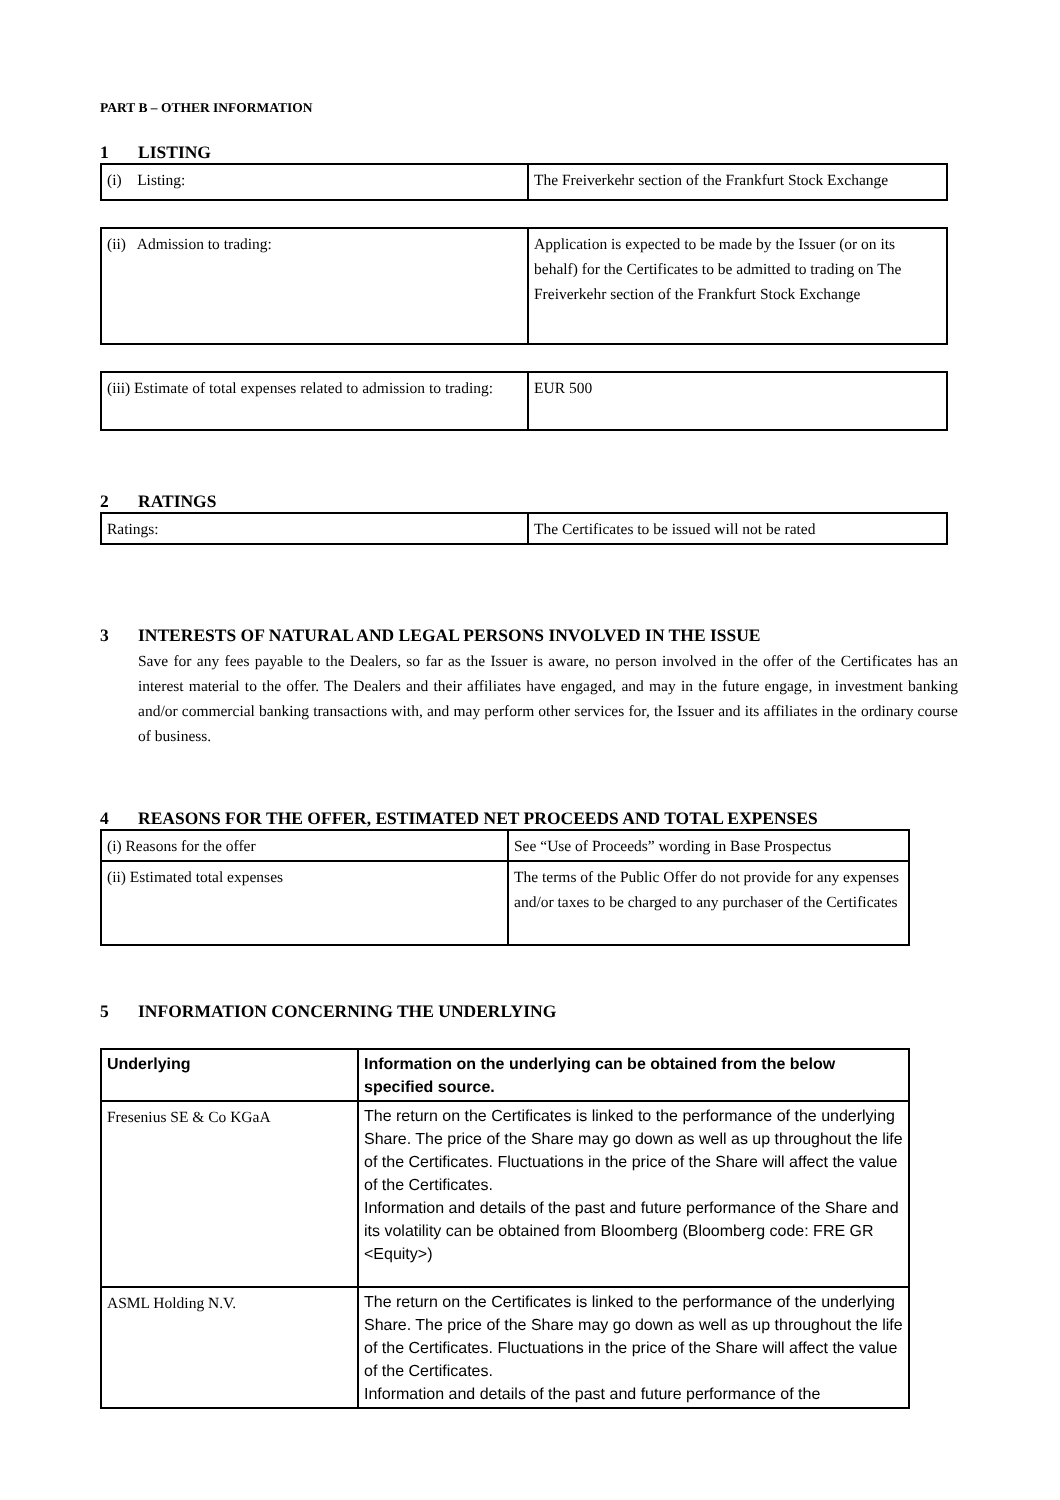PART B – OTHER INFORMATION
1 LISTING
| (i) Listing: | The Freiverkehr section of the Frankfurt Stock Exchange |
| (ii) Admission to trading: | Application is expected to be made by the Issuer (or on its behalf) for the Certificates to be admitted to trading on The Freiverkehr section of the Frankfurt Stock Exchange |
| (iii) Estimate of total expenses related to admission to trading: | EUR 500 |
2 RATINGS
| Ratings: | The Certificates to be issued will not be rated |
3 INTERESTS OF NATURAL AND LEGAL PERSONS INVOLVED IN THE ISSUE
Save for any fees payable to the Dealers, so far as the Issuer is aware, no person involved in the offer of the Certificates has an interest material to the offer. The Dealers and their affiliates have engaged, and may in the future engage, in investment banking and/or commercial banking transactions with, and may perform other services for, the Issuer and its affiliates in the ordinary course of business.
4 REASONS FOR THE OFFER, ESTIMATED NET PROCEEDS AND TOTAL EXPENSES
| (i) Reasons for the offer | See “Use of Proceeds” wording in Base Prospectus |
| (ii) Estimated total expenses | The terms of the Public Offer do not provide for any expenses and/or taxes to be charged to any purchaser of the Certificates |
5 INFORMATION CONCERNING THE UNDERLYING
| Underlying | Information on the underlying can be obtained from the below specified source. |
| Fresenius SE & Co KGaA | The return on the Certificates is linked to the performance of the underlying Share. The price of the Share may go down as well as up throughout the life of the Certificates. Fluctuations in the price of the Share will affect the value of the Certificates. Information and details of the past and future performance of the Share and its volatility can be obtained from Bloomberg (Bloomberg code: FRE GR <Equity>) |
| ASML Holding N.V. | The return on the Certificates is linked to the performance of the underlying Share. The price of the Share may go down as well as up throughout the life of the Certificates. Fluctuations in the price of the Share will affect the value of the Certificates. Information and details of the past and future performance of the |